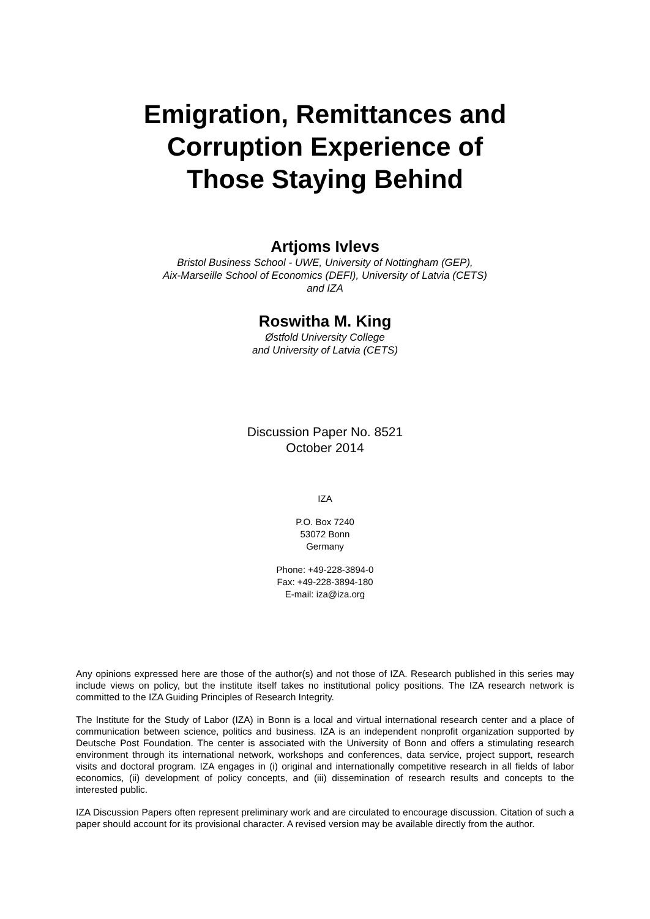Emigration, Remittances and
Corruption Experience of
Those Staying Behind
Artjoms Ivlevs
Bristol Business School - UWE, University of Nottingham (GEP),
Aix-Marseille School of Economics (DEFI), University of Latvia (CETS)
and IZA
Roswitha M. King
Østfold University College
and University of Latvia (CETS)
Discussion Paper No. 8521
October 2014
IZA
P.O. Box 7240
53072 Bonn
Germany
Phone: +49-228-3894-0
Fax: +49-228-3894-180
E-mail: iza@iza.org
Any opinions expressed here are those of the author(s) and not those of IZA. Research published in this series may include views on policy, but the institute itself takes no institutional policy positions. The IZA research network is committed to the IZA Guiding Principles of Research Integrity.
The Institute for the Study of Labor (IZA) in Bonn is a local and virtual international research center and a place of communication between science, politics and business. IZA is an independent nonprofit organization supported by Deutsche Post Foundation. The center is associated with the University of Bonn and offers a stimulating research environment through its international network, workshops and conferences, data service, project support, research visits and doctoral program. IZA engages in (i) original and internationally competitive research in all fields of labor economics, (ii) development of policy concepts, and (iii) dissemination of research results and concepts to the interested public.
IZA Discussion Papers often represent preliminary work and are circulated to encourage discussion. Citation of such a paper should account for its provisional character. A revised version may be available directly from the author.